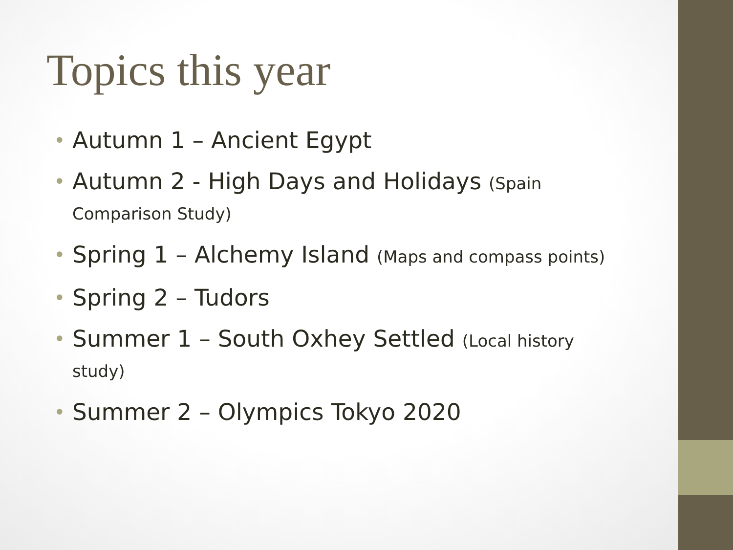Topics this year
• Autumn 1 – Ancient Egypt
• Autumn 2 - High Days and Holidays (Spain Comparison Study)
• Spring 1 – Alchemy Island (Maps and compass points)
• Spring 2 – Tudors
• Summer 1 – South Oxhey Settled (Local history study)
• Summer 2 – Olympics Tokyo 2020